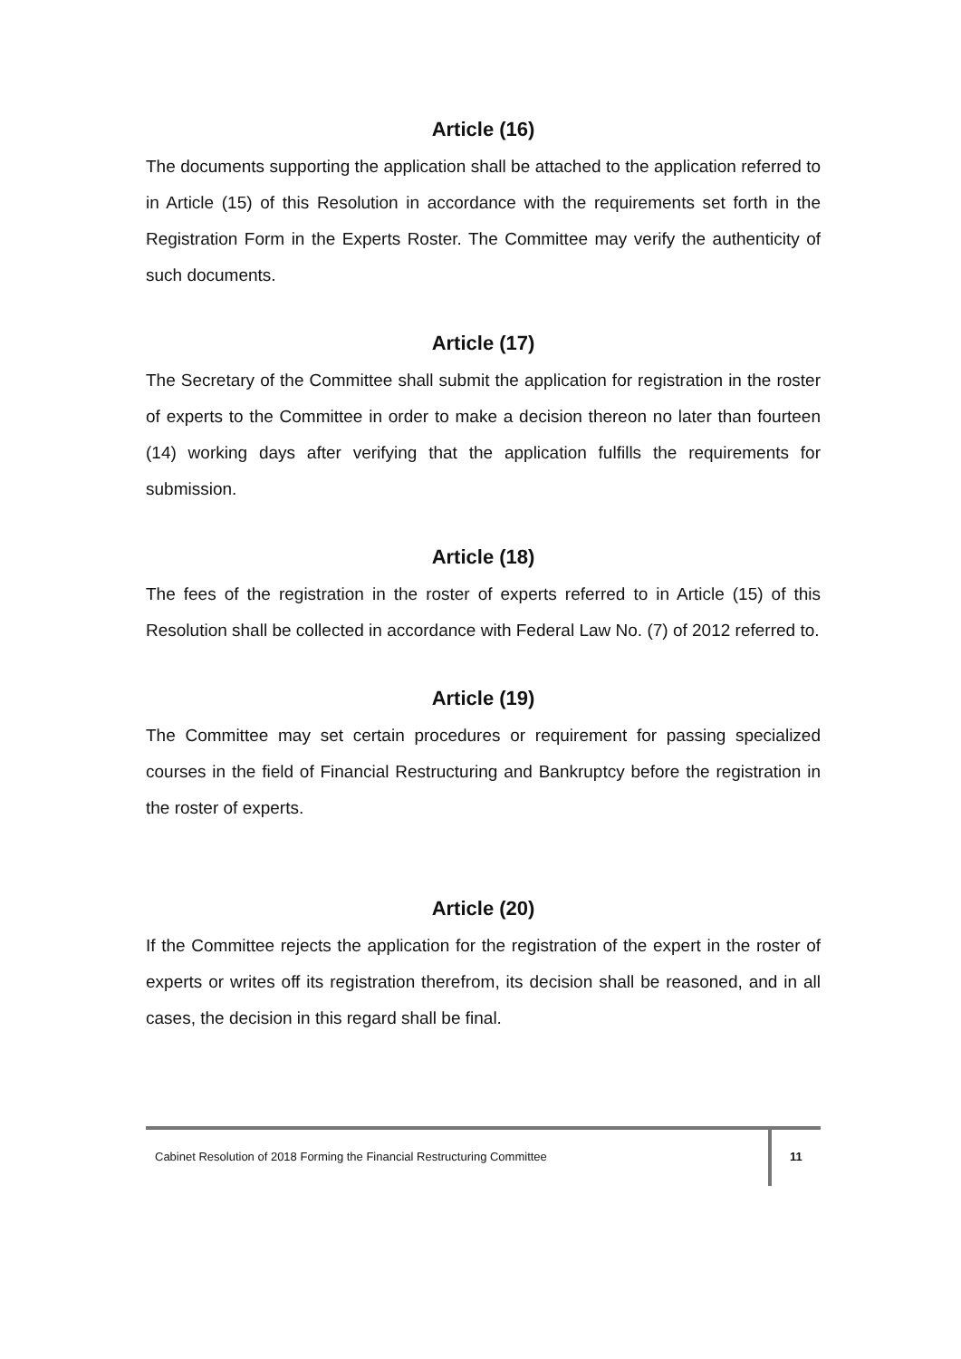Article (16)
The documents supporting the application shall be attached to the application referred to in Article (15) of this Resolution in accordance with the requirements set forth in the Registration Form in the Experts Roster. The Committee may verify the authenticity of such documents.
Article (17)
The Secretary of the Committee shall submit the application for registration in the roster of experts to the Committee in order to make a decision thereon no later than fourteen (14) working days after verifying that the application fulfills the requirements for submission.
Article (18)
The fees of the registration in the roster of experts referred to in Article (15) of this Resolution shall be collected in accordance with Federal Law No. (7) of 2012 referred to.
Article (19)
The Committee may set certain procedures or requirement for passing specialized courses in the field of Financial Restructuring and Bankruptcy before the registration in the roster of experts.
Article (20)
If the Committee rejects the application for the registration of the expert in the roster of experts or writes off its registration therefrom, its decision shall be reasoned, and in all cases, the decision in this regard shall be final.
Cabinet Resolution of 2018 Forming the Financial Restructuring Committee
11